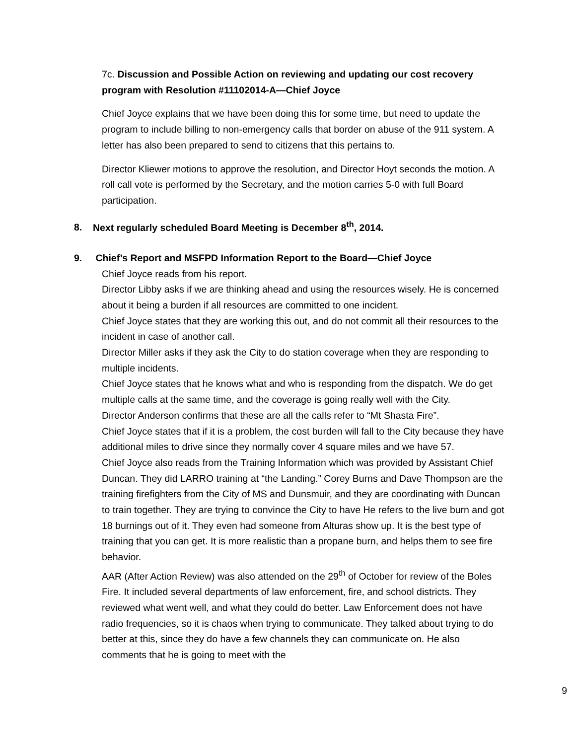7c. Discussion and Possible Action on reviewing and updating our cost recovery program with Resolution #11102014-A—Chief Joyce
Chief Joyce explains that we have been doing this for some time, but need to update the program to include billing to non-emergency calls that border on abuse of the 911 system. A letter has also been prepared to send to citizens that this pertains to.
Director Kliewer motions to approve the resolution, and Director Hoyt seconds the motion. A roll call vote is performed by the Secretary, and the motion carries 5-0 with full Board participation.
8. Next regularly scheduled Board Meeting is December 8<sup>th</sup>, 2014.
9. Chief’s Report and MSFPD Information Report to the Board—Chief Joyce
Chief Joyce reads from his report.
Director Libby asks if we are thinking ahead and using the resources wisely. He is concerned about it being a burden if all resources are committed to one incident.
Chief Joyce states that they are working this out, and do not commit all their resources to the incident in case of another call.
Director Miller asks if they ask the City to do station coverage when they are responding to multiple incidents.
Chief Joyce states that he knows what and who is responding from the dispatch. We do get multiple calls at the same time, and the coverage is going really well with the City.
Director Anderson confirms that these are all the calls refer to “Mt Shasta Fire”.
Chief Joyce states that if it is a problem, the cost burden will fall to the City because they have additional miles to drive since they normally cover 4 square miles and we have 57.
Chief Joyce also reads from the Training Information which was provided by Assistant Chief Duncan. They did LARRO training at “the Landing.” Corey Burns and Dave Thompson are the training firefighters from the City of MS and Dunsmuir, and they are coordinating with Duncan to train together. They are trying to convince the City to have He refers to the live burn and got 18 burnings out of it. They even had someone from Alturas show up. It is the best type of training that you can get. It is more realistic than a propane burn, and helps them to see fire behavior.
AAR (After Action Review) was also attended on the 29<sup>th</sup> of October for review of the Boles Fire. It included several departments of law enforcement, fire, and school districts. They reviewed what went well, and what they could do better. Law Enforcement does not have radio frequencies, so it is chaos when trying to communicate. They talked about trying to do better at this, since they do have a few channels they can communicate on. He also comments that he is going to meet with the
9